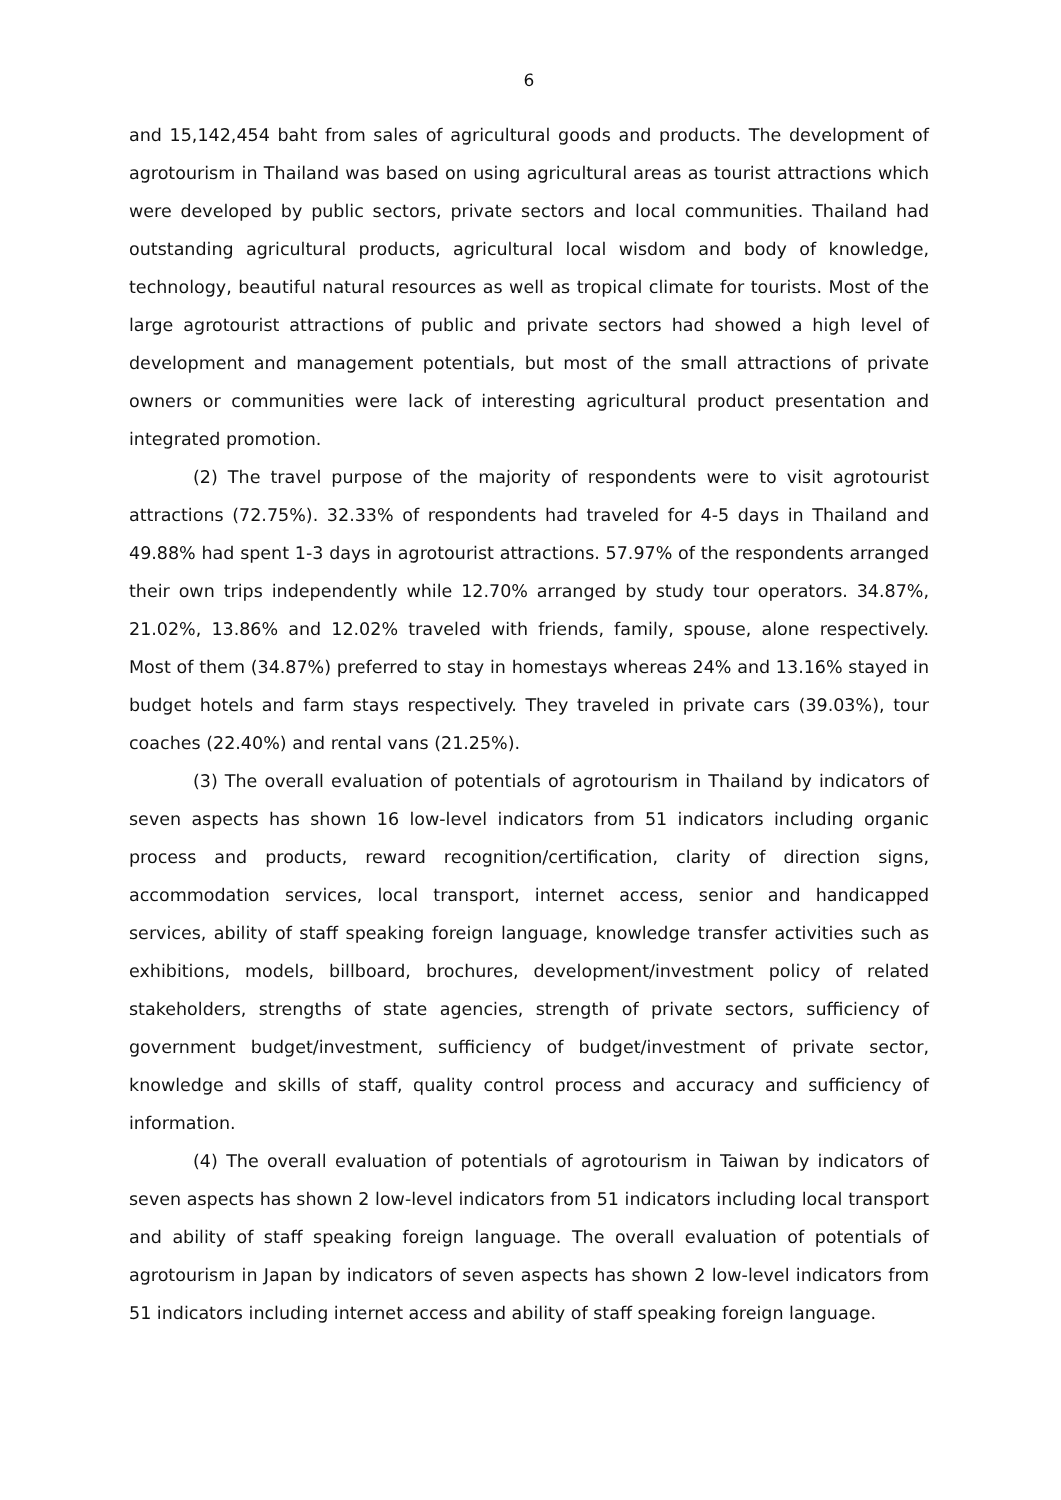6
and 15,142,454 baht from sales of agricultural goods and products. The development of agrotourism in Thailand was based on using agricultural areas as tourist attractions which were developed by public sectors, private sectors and local communities. Thailand had outstanding agricultural products, agricultural local wisdom and body of knowledge, technology, beautiful natural resources as well as tropical climate for tourists. Most of the large agrotourist attractions of public and private sectors had showed a high level of development and management potentials, but most of the small attractions of private owners or communities were lack of interesting agricultural product presentation and integrated promotion.
(2) The travel purpose of the majority of respondents were to visit agrotourist attractions (72.75%). 32.33% of respondents had traveled for 4-5 days in Thailand and 49.88% had spent 1-3 days in agrotourist attractions. 57.97% of the respondents arranged their own trips independently while 12.70% arranged by study tour operators. 34.87%, 21.02%, 13.86% and 12.02% traveled with friends, family, spouse, alone respectively. Most of them (34.87%) preferred to stay in homestays whereas 24% and 13.16% stayed in budget hotels and farm stays respectively. They traveled in private cars (39.03%), tour coaches (22.40%) and rental vans (21.25%).
(3) The overall evaluation of potentials of agrotourism in Thailand by indicators of seven aspects has shown 16 low-level indicators from 51 indicators including organic process and products, reward recognition/certification, clarity of direction signs, accommodation services, local transport, internet access, senior and handicapped services, ability of staff speaking foreign language, knowledge transfer activities such as exhibitions, models, billboard, brochures, development/investment policy of related stakeholders, strengths of state agencies, strength of private sectors, sufficiency of government budget/investment, sufficiency of budget/investment of private sector, knowledge and skills of staff, quality control process and accuracy and sufficiency of information.
(4) The overall evaluation of potentials of agrotourism in Taiwan by indicators of seven aspects has shown 2 low-level indicators from 51 indicators including local transport and ability of staff speaking foreign language. The overall evaluation of potentials of agrotourism in Japan by indicators of seven aspects has shown 2 low-level indicators from 51 indicators including internet access and ability of staff speaking foreign language.